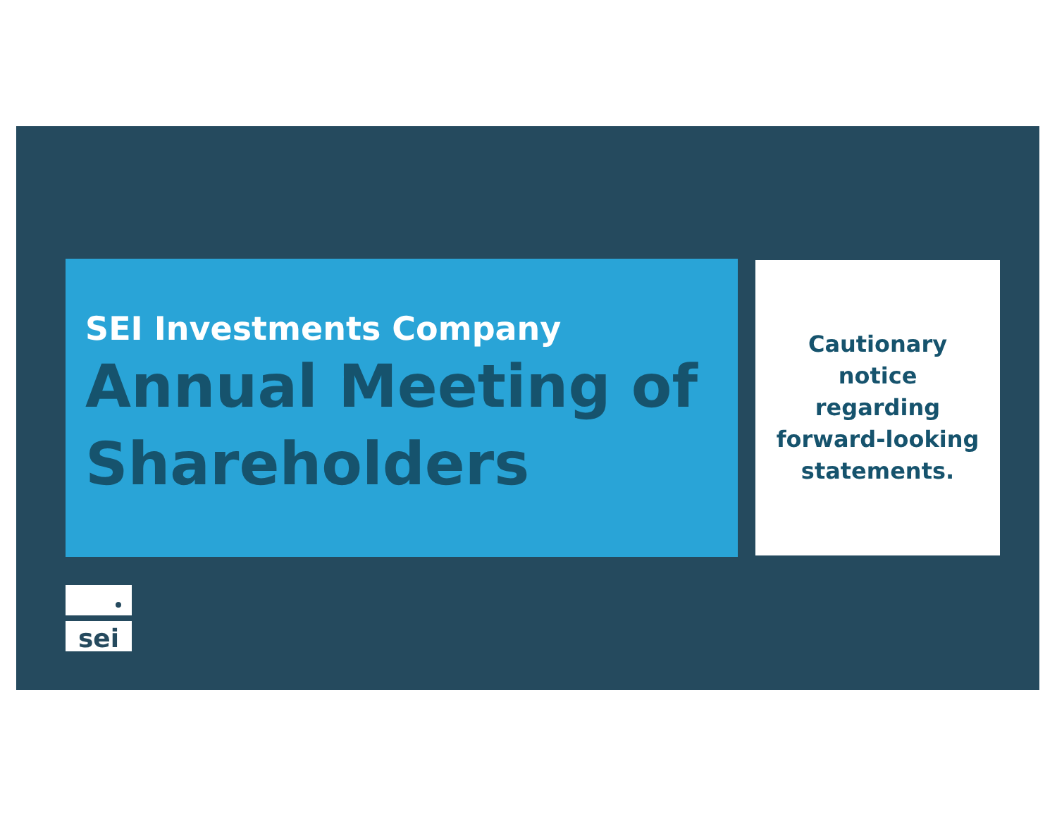SEI Investments Company
Annual Meeting of Shareholders
Cautionary
notice
regarding
forward-looking
statements.
sei